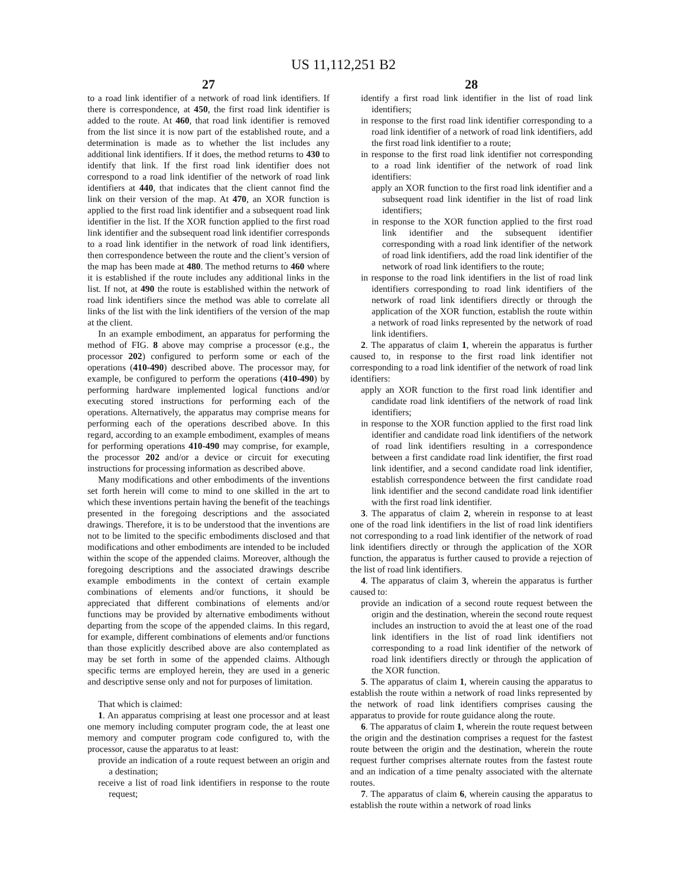US 11,112,251 B2
27
to a road link identifier of a network of road link identifiers. If there is correspondence, at 450, the first road link identifier is added to the route. At 460, that road link identifier is removed from the list since it is now part of the established route, and a determination is made as to whether the list includes any additional link identifiers. If it does, the method returns to 430 to identify that link. If the first road link identifier does not correspond to a road link identifier of the network of road link identifiers at 440, that indicates that the client cannot find the link on their version of the map. At 470, an XOR function is applied to the first road link identifier and a subsequent road link identifier in the list. If the XOR function applied to the first road link identifier and the subsequent road link identifier corresponds to a road link identifier in the network of road link identifiers, then correspondence between the route and the client’s version of the map has been made at 480. The method returns to 460 where it is established if the route includes any additional links in the list. If not, at 490 the route is established within the network of road link identifiers since the method was able to correlate all links of the list with the link identifiers of the version of the map at the client.
In an example embodiment, an apparatus for performing the method of FIG. 8 above may comprise a processor (e.g., the processor 202) configured to perform some or each of the operations (410-490) described above. The processor may, for example, be configured to perform the operations (410-490) by performing hardware implemented logical functions and/or executing stored instructions for performing each of the operations. Alternatively, the apparatus may comprise means for performing each of the operations described above. In this regard, according to an example embodiment, examples of means for performing operations 410-490 may comprise, for example, the processor 202 and/or a device or circuit for executing instructions for processing information as described above.
Many modifications and other embodiments of the inventions set forth herein will come to mind to one skilled in the art to which these inventions pertain having the benefit of the teachings presented in the foregoing descriptions and the associated drawings. Therefore, it is to be understood that the inventions are not to be limited to the specific embodiments disclosed and that modifications and other embodiments are intended to be included within the scope of the appended claims. Moreover, although the foregoing descriptions and the associated drawings describe example embodiments in the context of certain example combinations of elements and/or functions, it should be appreciated that different combinations of elements and/or functions may be provided by alternative embodiments without departing from the scope of the appended claims. In this regard, for example, different combinations of elements and/or functions than those explicitly described above are also contemplated as may be set forth in some of the appended claims. Although specific terms are employed herein, they are used in a generic and descriptive sense only and not for purposes of limitation.
That which is claimed:
1. An apparatus comprising at least one processor and at least one memory including computer program code, the at least one memory and computer program code configured to, with the processor, cause the apparatus to at least:
provide an indication of a route request between an origin and a destination;
receive a list of road link identifiers in response to the route request;
28
identify a first road link identifier in the list of road link identifiers;
in response to the first road link identifier corresponding to a road link identifier of a network of road link identifiers, add the first road link identifier to a route;
in response to the first road link identifier not corresponding to a road link identifier of the network of road link identifiers:
apply an XOR function to the first road link identifier and a subsequent road link identifier in the list of road link identifiers;
in response to the XOR function applied to the first road link identifier and the subsequent identifier corresponding with a road link identifier of the network of road link identifiers, add the road link identifier of the network of road link identifiers to the route;
in response to the road link identifiers in the list of road link identifiers corresponding to road link identifiers of the network of road link identifiers directly or through the application of the XOR function, establish the route within a network of road links represented by the network of road link identifiers.
2. The apparatus of claim 1, wherein the apparatus is further caused to, in response to the first road link identifier not corresponding to a road link identifier of the network of road link identifiers:
apply an XOR function to the first road link identifier and candidate road link identifiers of the network of road link identifiers;
in response to the XOR function applied to the first road link identifier and candidate road link identifiers of the network of road link identifiers resulting in a correspondence between a first candidate road link identifier, the first road link identifier, and a second candidate road link identifier, establish correspondence between the first candidate road link identifier and the second candidate road link identifier with the first road link identifier.
3. The apparatus of claim 2, wherein in response to at least one of the road link identifiers in the list of road link identifiers not corresponding to a road link identifier of the network of road link identifiers directly or through the application of the XOR function, the apparatus is further caused to provide a rejection of the list of road link identifiers.
4. The apparatus of claim 3, wherein the apparatus is further caused to:
provide an indication of a second route request between the origin and the destination, wherein the second route request includes an instruction to avoid the at least one of the road link identifiers in the list of road link identifiers not corresponding to a road link identifier of the network of road link identifiers directly or through the application of the XOR function.
5. The apparatus of claim 1, wherein causing the apparatus to establish the route within a network of road links represented by the network of road link identifiers comprises causing the apparatus to provide for route guidance along the route.
6. The apparatus of claim 1, wherein the route request between the origin and the destination comprises a request for the fastest route between the origin and the destination, wherein the route request further comprises alternate routes from the fastest route and an indication of a time penalty associated with the alternate routes.
7. The apparatus of claim 6, wherein causing the apparatus to establish the route within a network of road links